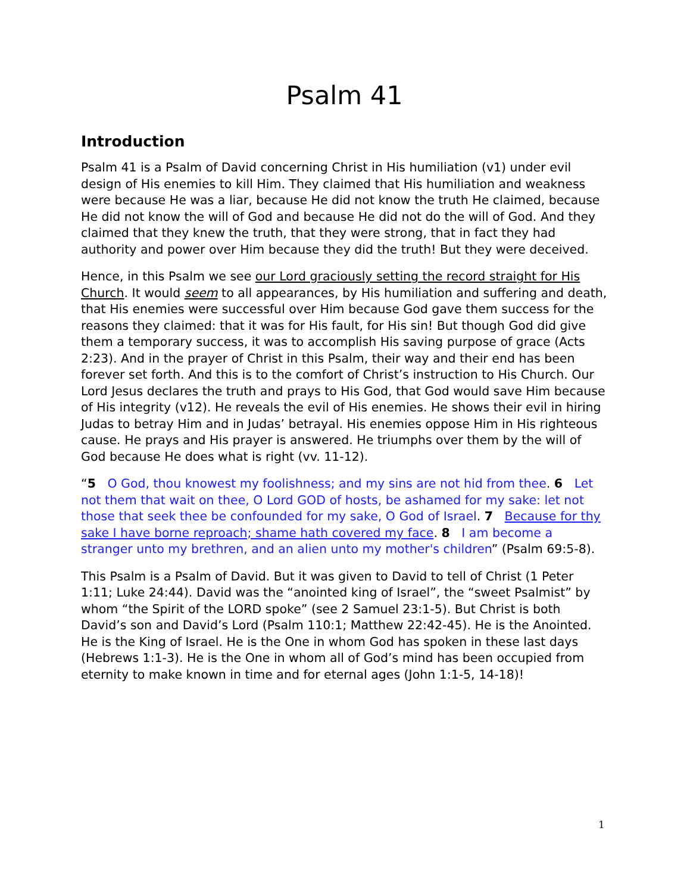Psalm 41
Introduction
Psalm 41 is a Psalm of David concerning Christ in His humiliation (v1) under evil design of His enemies to kill Him. They claimed that His humiliation and weakness were because He was a liar, because He did not know the truth He claimed, because He did not know the will of God and because He did not do the will of God. And they claimed that they knew the truth, that they were strong, that in fact they had authority and power over Him because they did the truth! But they were deceived.
Hence, in this Psalm we see our Lord graciously setting the record straight for His Church. It would seem to all appearances, by His humiliation and suffering and death, that His enemies were successful over Him because God gave them success for the reasons they claimed: that it was for His fault, for His sin! But though God did give them a temporary success, it was to accomplish His saving purpose of grace (Acts 2:23). And in the prayer of Christ in this Psalm, their way and their end has been forever set forth. And this is to the comfort of Christ’s instruction to His Church. Our Lord Jesus declares the truth and prays to His God, that God would save Him because of His integrity (v12). He reveals the evil of His enemies. He shows their evil in hiring Judas to betray Him and in Judas’ betrayal. His enemies oppose Him in His righteous cause. He prays and His prayer is answered. He triumphs over them by the will of God because He does what is right (vv. 11-12).
“5 O God, thou knowest my foolishness; and my sins are not hid from thee. 6 Let not them that wait on thee, O Lord GOD of hosts, be ashamed for my sake: let not those that seek thee be confounded for my sake, O God of Israel. 7 Because for thy sake I have borne reproach; shame hath covered my face. 8 I am become a stranger unto my brethren, and an alien unto my mother's children” (Psalm 69:5-8).
This Psalm is a Psalm of David. But it was given to David to tell of Christ (1 Peter 1:11; Luke 24:44). David was the “anointed king of Israel”, the “sweet Psalmist” by whom “the Spirit of the LORD spoke” (see 2 Samuel 23:1-5). But Christ is both David’s son and David’s Lord (Psalm 110:1; Matthew 22:42-45). He is the Anointed. He is the King of Israel. He is the One in whom God has spoken in these last days (Hebrews 1:1-3). He is the One in whom all of God’s mind has been occupied from eternity to make known in time and for eternal ages (John 1:1-5, 14-18)!
1